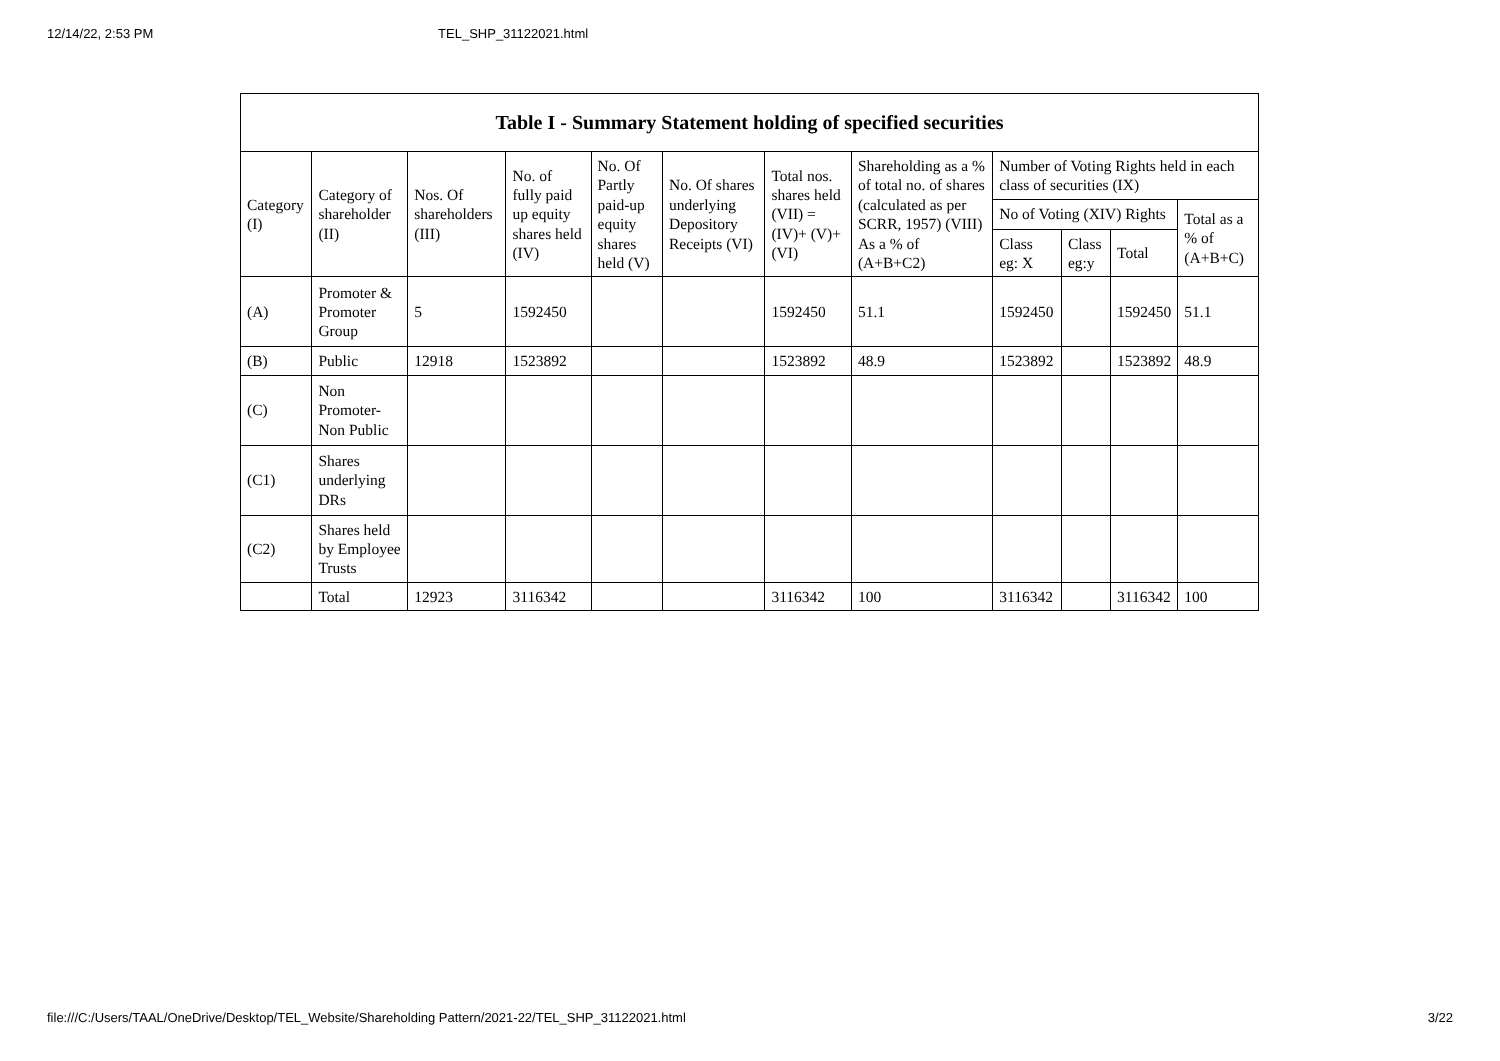12/14/22, 2:53 PM TEL_SHP_31122021.html
| Table I - Summary Statement holding of specified securities | | | | | | | | | | | |
| --- | --- | --- | --- | --- | --- | --- | --- | --- | --- | --- | --- |
| Category (I) | Category of shareholder (II) | Nos. Of shareholders (III) | No. of fully paid up equity shares held (IV) | No. Of Partly paid-up equity shares held (V) | No. Of shares underlying Depository Receipts (VI) | Total nos. shares held (VII) = (IV)+ (V)+ (VI) | Shareholding as a % of total no. of shares (calculated as per SCRR, 1957) (VIII) As a % of (A+B+C2) | Number of Voting Rights held in each class of securities (IX) | | | |
| | | | | | | | | No of Voting (XIV) Rights | | | Total as a % of (A+B+C) |
| | | | | | | | | Class eg: X | Class eg:y | Total | |
| (A) | Promoter & Promoter Group | 5 | 1592450 | | | 1592450 | 51.1 | 1592450 | | 1592450 | 51.1 |
| (B) | Public | 12918 | 1523892 | | | 1523892 | 48.9 | 1523892 | | 1523892 | 48.9 |
| (C) | Non Promoter- Non Public | | | | | | | | | | |
| (C1) | Shares underlying DRs | | | | | | | | | | |
| (C2) | Shares held by Employee Trusts | | | | | | | | | | |
| | Total | 12923 | 3116342 | | | 3116342 | 100 | 3116342 | | 3116342 | 100 |
file:///C:/Users/TAAL/OneDrive/Desktop/TEL_Website/Shareholding Pattern/2021-22/TEL_SHP_31122021.html 3/22